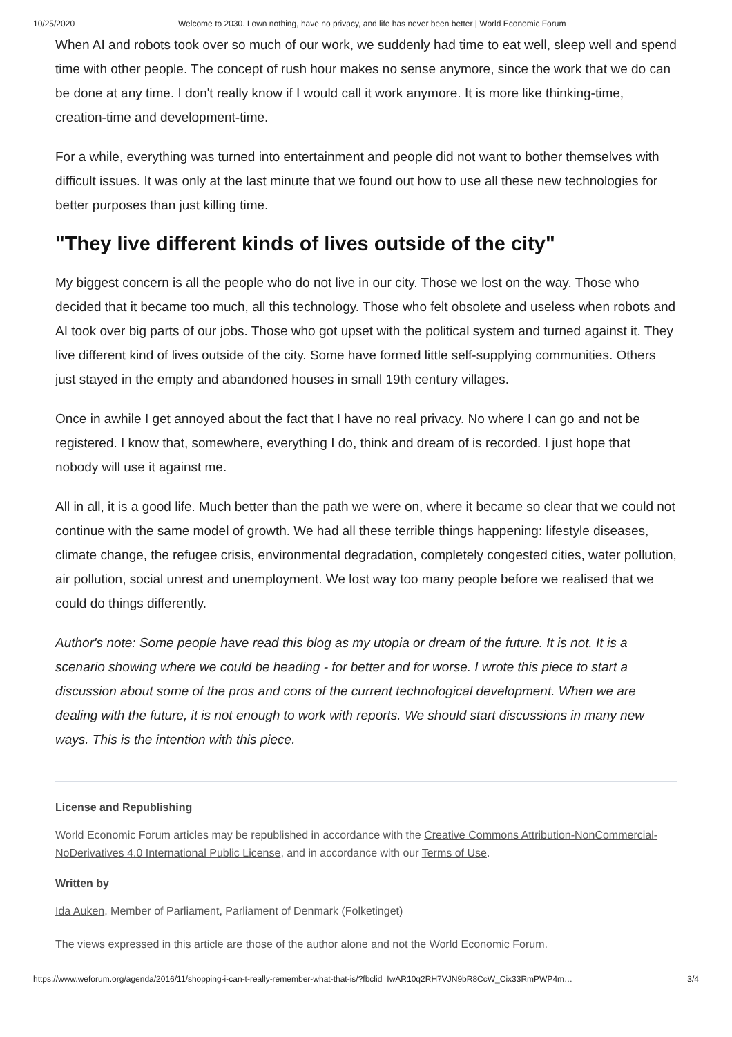10/25/2020 Welcome to 2030. I own nothing, have no privacy, and life has never been better | World Economic Forum
When AI and robots took over so much of our work, we suddenly had time to eat well, sleep well and spend time with other people. The concept of rush hour makes no sense anymore, since the work that we do can be done at any time. I don't really know if I would call it work anymore. It is more like thinking-time, creation-time and development-time.
For a while, everything was turned into entertainment and people did not want to bother themselves with difficult issues. It was only at the last minute that we found out how to use all these new technologies for better purposes than just killing time.
"They live different kinds of lives outside of the city"
My biggest concern is all the people who do not live in our city. Those we lost on the way. Those who decided that it became too much, all this technology. Those who felt obsolete and useless when robots and AI took over big parts of our jobs. Those who got upset with the political system and turned against it. They live different kind of lives outside of the city. Some have formed little self-supplying communities. Others just stayed in the empty and abandoned houses in small 19th century villages.
Once in awhile I get annoyed about the fact that I have no real privacy. No where I can go and not be registered. I know that, somewhere, everything I do, think and dream of is recorded. I just hope that nobody will use it against me.
All in all, it is a good life. Much better than the path we were on, where it became so clear that we could not continue with the same model of growth. We had all these terrible things happening: lifestyle diseases, climate change, the refugee crisis, environmental degradation, completely congested cities, water pollution, air pollution, social unrest and unemployment. We lost way too many people before we realised that we could do things differently.
Author's note: Some people have read this blog as my utopia or dream of the future. It is not. It is a scenario showing where we could be heading - for better and for worse. I wrote this piece to start a discussion about some of the pros and cons of the current technological development. When we are dealing with the future, it is not enough to work with reports. We should start discussions in many new ways. This is the intention with this piece.
License and Republishing
World Economic Forum articles may be republished in accordance with the Creative Commons Attribution-NonCommercial-NoDerivatives 4.0 International Public License, and in accordance with our Terms of Use.
Written by
Ida Auken, Member of Parliament, Parliament of Denmark (Folketinget)
The views expressed in this article are those of the author alone and not the World Economic Forum.
https://www.weforum.org/agenda/2016/11/shopping-i-can-t-really-remember-what-that-is/?fbclid=IwAR10q2RH7VJN9bR8CcW_Cix33RmPWP4m… 3/4